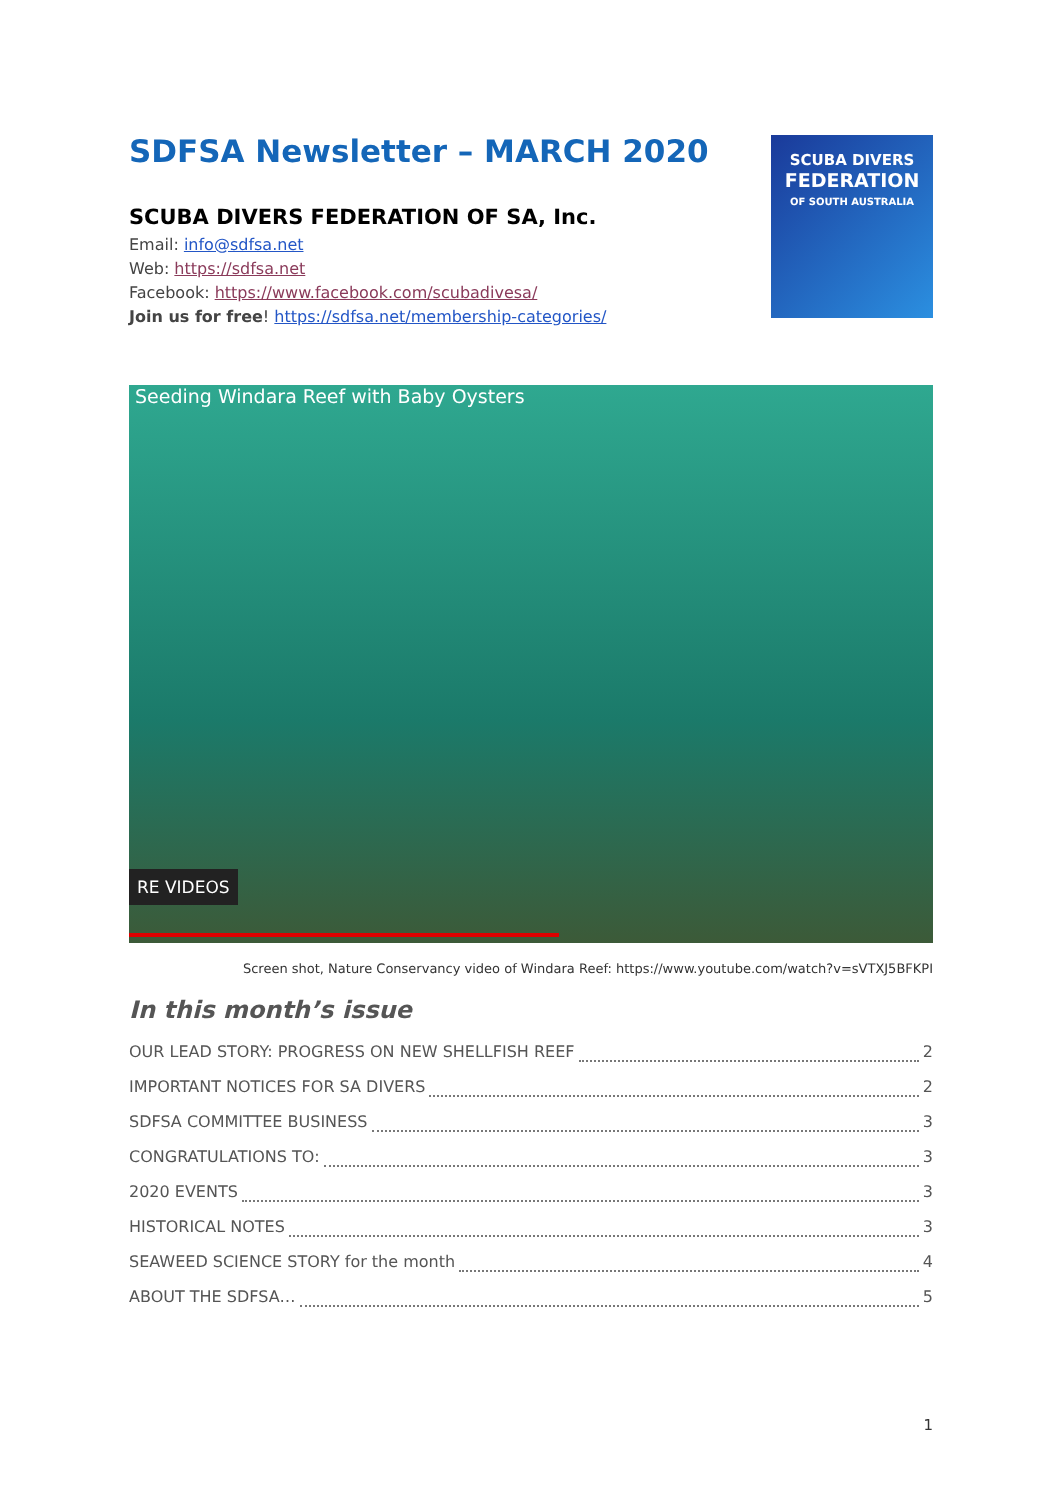SDFSA Newsletter – MARCH 2020
SCUBA DIVERS FEDERATION OF SA, Inc.
Email: info@sdfsa.net
Web: https://sdfsa.net
Facebook: https://www.facebook.com/scubadivesa/
Join us for free! https://sdfsa.net/membership-categories/
SCUBA DIVERS
FEDERATION
OF SOUTH AUSTRALIA
Seeding Windara Reef with Baby Oysters
RE VIDEOS
Screen shot, Nature Conservancy video of Windara Reef: https://www.youtube.com/watch?v=sVTXJ5BFKPI
In this month’s issue
OUR LEAD STORY: PROGRESS ON NEW SHELLFISH REEF 2
IMPORTANT NOTICES FOR SA DIVERS 2
SDFSA COMMITTEE BUSINESS 3
CONGRATULATIONS TO: 3
2020 EVENTS 3
HISTORICAL NOTES 3
SEAWEED SCIENCE STORY for the month 4
ABOUT THE SDFSA… 5
1